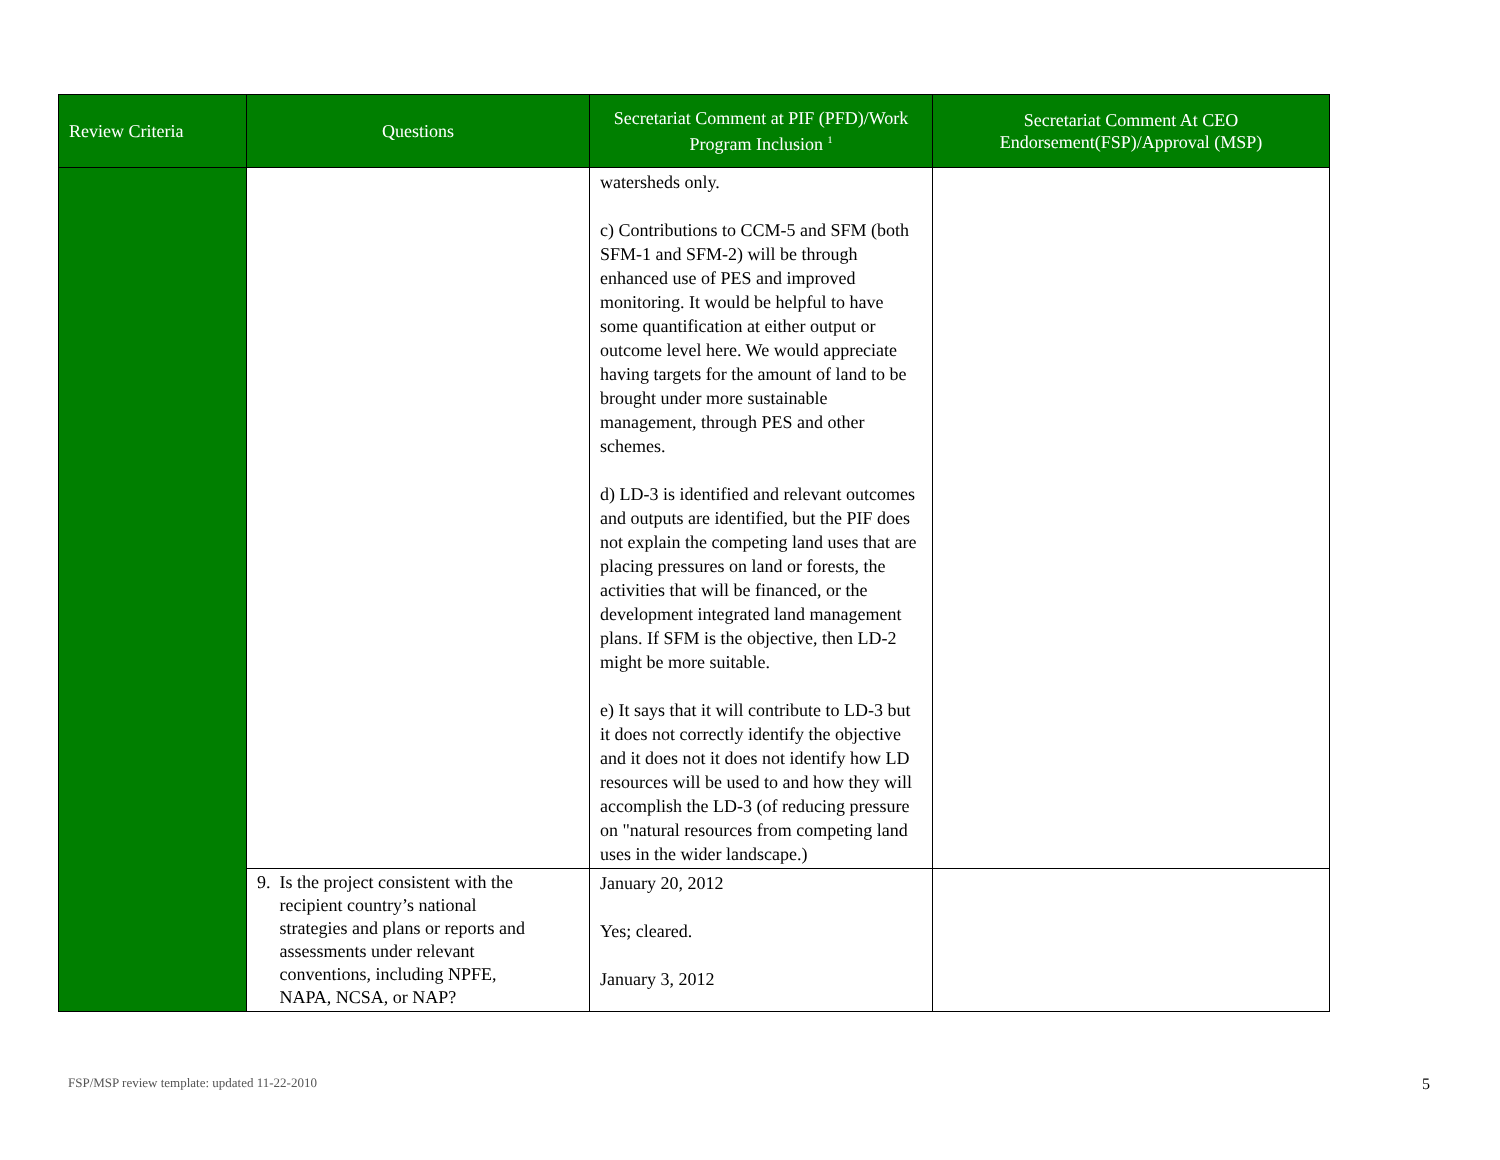| Review Criteria | Questions | Secretariat Comment at PIF (PFD)/Work Program Inclusion <sup>1</sup> | Secretariat Comment At CEO Endorsement(FSP)/Approval (MSP) |
| --- | --- | --- | --- |
| | | watersheds only. c) Contributions to CCM-5 and SFM (both SFM-1 and SFM-2) will be through enhanced use of PES and improved monitoring. It would be helpful to have some quantification at either output or outcome level here. We would appreciate having targets for the amount of land to be brought under more sustainable management, through PES and other schemes. d) LD-3 is identified and relevant outcomes and outputs are identified, but the PIF does not explain the competing land uses that are placing pressures on land or forests, the activities that will be financed, or the development integrated land management plans. If SFM is the objective, then LD-2 might be more suitable. e) It says that it will contribute to LD-3 but it does not correctly identify the objective and it does not it does not identify how LD resources will be used to and how they will accomplish the LD-3 (of reducing pressure on "natural resources from competing land uses in the wider landscape.) | |
| | 9. Is the project consistent with the recipient country’s national strategies and plans or reports and assessments under relevant conventions, including NPFE, NAPA, NCSA, or NAP? | January 20, 2012 Yes; cleared. January 3, 2012 | |
FSP/MSP review template: updated 11-22-2010
5